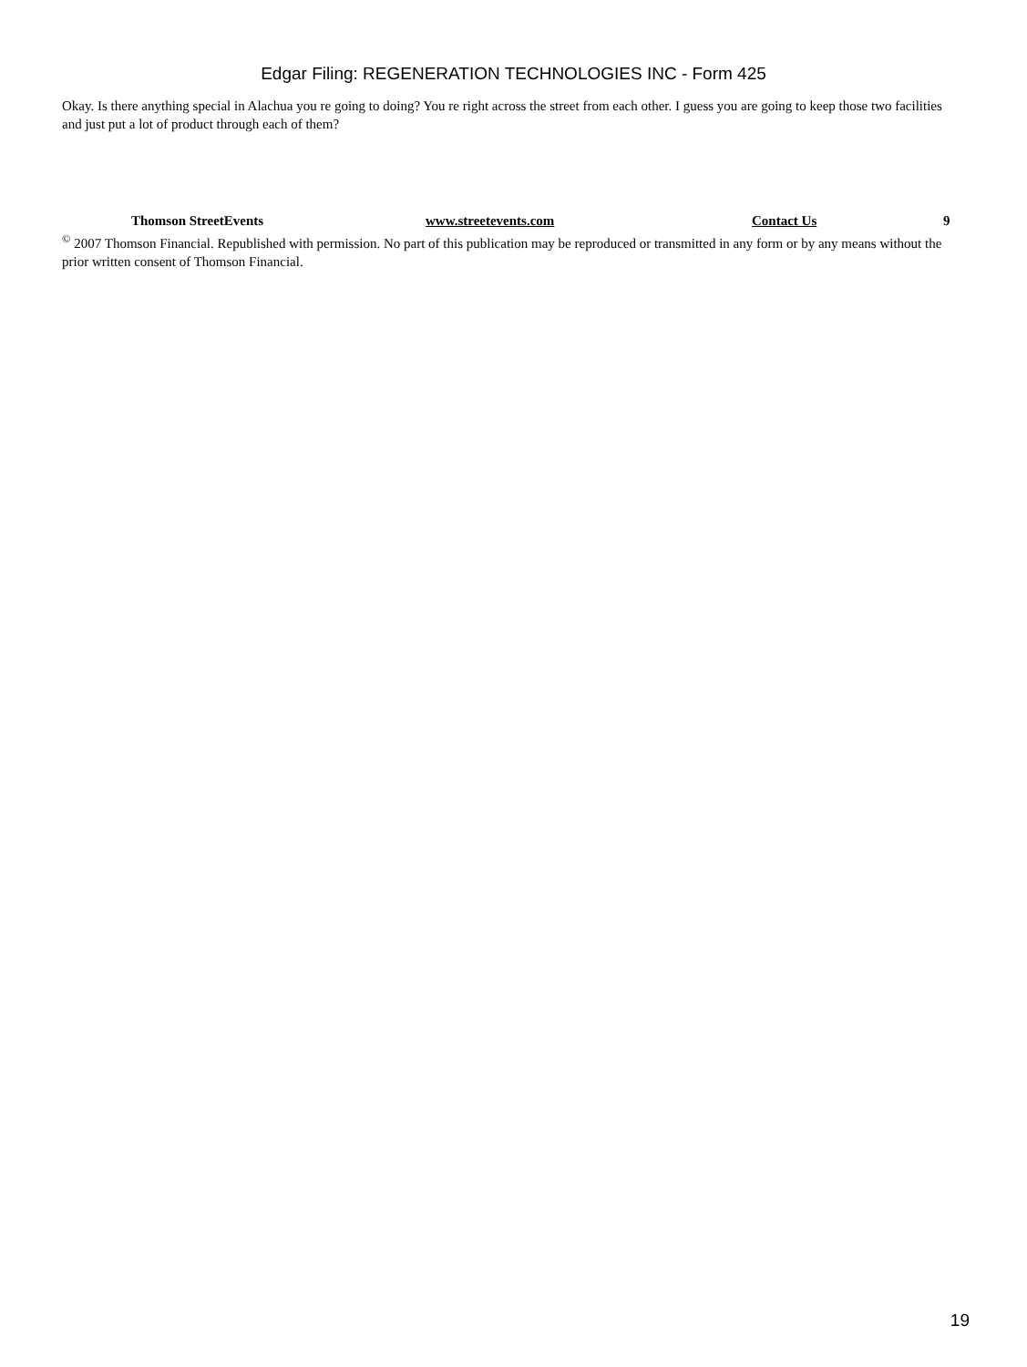Edgar Filing: REGENERATION TECHNOLOGIES INC - Form 425
Okay. Is there anything special in Alachua you re going to doing? You re right across the street from each other. I guess you are going to keep those two facilities and just put a lot of product through each of them?
Thomson StreetEvents www.streetevents.com Contact Us 9
<sup>©</sup> 2007 Thomson Financial. Republished with permission. No part of this publication may be reproduced or transmitted in any form or by any means without the prior written consent of Thomson Financial.
19